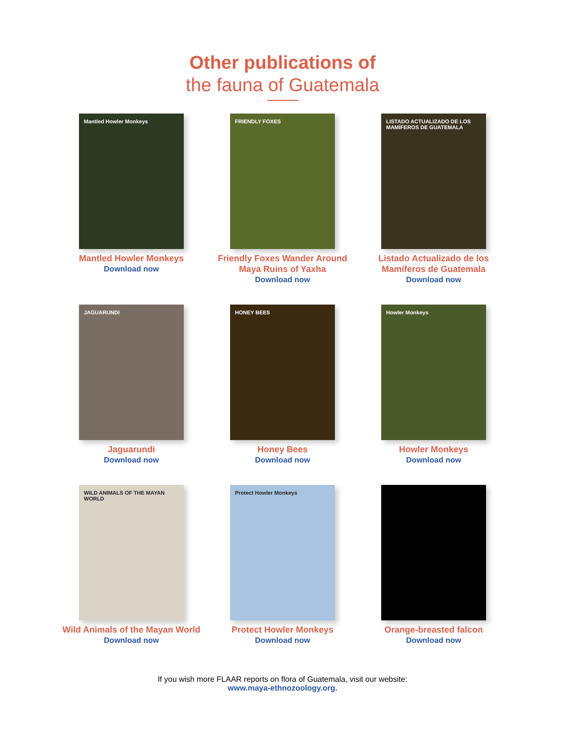Other publications of
the fauna of Guatemala
Mantled Howler Monkeys
Mantled Howler Monkeys
Download now
FRIENDLY FOXES
Friendly Foxes Wander Around Maya Ruins of Yaxha
Download now
LISTADO ACTUALIZADO DE LOS MAMÍFEROS DE GUATEMALA
Listado Actualizado de los Mamíferos de Guatemala
Download now
JAGUARUNDI
Jaguarundi
Download now
HONEY BEES
Honey Bees
Download now
Howler Monkeys
Howler Monkeys
Download now
WILD ANIMALS OF THE MAYAN WORLD
Wild Animals of the Mayan World
Download now
Protect Howler Monkeys
Protect Howler Monkeys
Download now
Orange-breasted falcon
Download now
If you wish more FLAAR reports on flora of Guatemala, visit our website:
www.maya-ethnozoology.org.